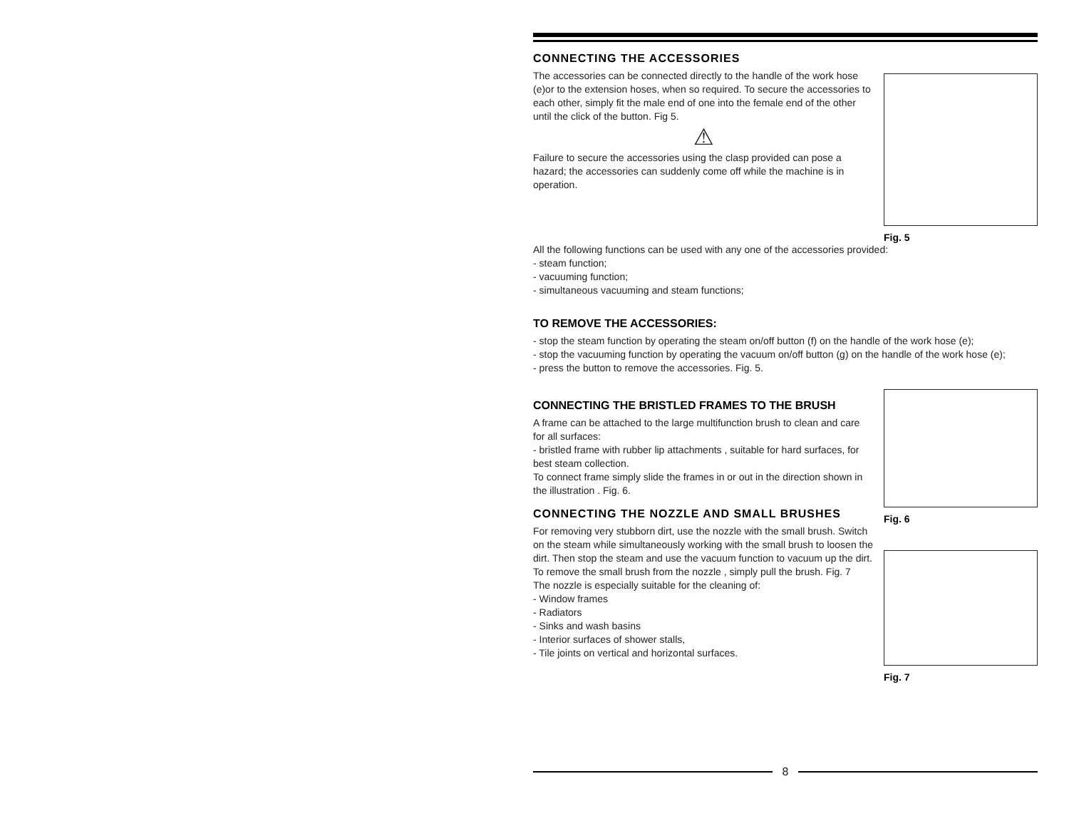CONNECTING THE ACCESSORIES
The accessories can be connected directly to the handle of the work hose (e)or to the extension hoses, when so required. To secure the accessories to each other, simply fit the male end of one into the female end of the other until the click of the button. Fig 5.
⚠
Failure to secure the accessories using the clasp provided can pose a hazard; the accessories can suddenly come off while the machine is in operation.
Fig. 5
All the following functions can be used with any one of the accessories provided:
- steam function;
- vacuuming function;
- simultaneous vacuuming and steam functions;
TO REMOVE THE ACCESSORIES:
- stop the steam function by operating the steam on/off button (f) on the handle of the work hose (e);
- stop the vacuuming function by operating the vacuum on/off button (g) on the handle of the work hose (e);
- press the button to remove the accessories. Fig. 5.
CONNECTING THE BRISTLED FRAMES TO THE BRUSH
A frame can be attached to the large multifunction brush to clean and care for all surfaces:
- bristled frame with rubber lip attachments , suitable for hard surfaces, for best steam collection.
To connect frame simply slide the frames in or out in the direction shown in the illustration . Fig. 6.
CONNECTING THE NOZZLE AND SMALL BRUSHES
For removing very stubborn dirt, use the nozzle with the small brush. Switch on the steam while simultaneously working with the small brush to loosen the dirt. Then stop the steam and use the vacuum function to vacuum up the dirt.
To remove the small brush from the nozzle , simply pull the brush. Fig. 7
The nozzle is especially suitable for the cleaning of:
- Window frames
- Radiators
- Sinks and wash basins
- Interior surfaces of shower stalls,
- Tile joints on vertical and horizontal surfaces.
Fig. 6
Fig. 7
8